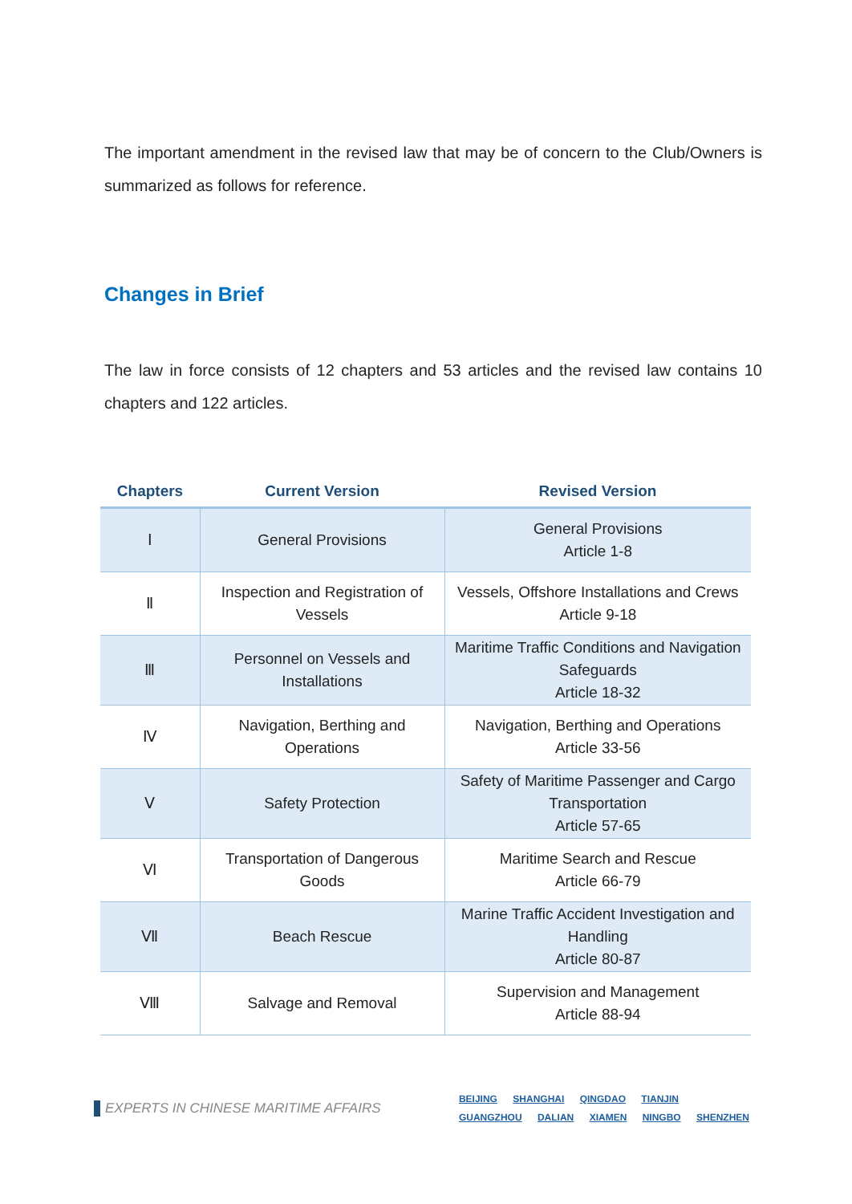The important amendment in the revised law that may be of concern to the Club/Owners is summarized as follows for reference.
Changes in Brief
The law in force consists of 12 chapters and 53 articles and the revised law contains 10 chapters and 122 articles.
| Chapters | Current Version | Revised Version |
| --- | --- | --- |
| Ⅰ | General Provisions | General Provisions Article 1-8 |
| Ⅱ | Inspection and Registration of Vessels | Vessels, Offshore Installations and Crews Article 9-18 |
| Ⅲ | Personnel on Vessels and Installations | Maritime Traffic Conditions and Navigation Safeguards Article 18-32 |
| Ⅳ | Navigation, Berthing and Operations | Navigation, Berthing and Operations Article 33-56 |
| Ⅴ | Safety Protection | Safety of Maritime Passenger and Cargo Transportation Article 57-65 |
| Ⅵ | Transportation of Dangerous Goods | Maritime Search and Rescue Article 66-79 |
| Ⅶ | Beach Rescue | Marine Traffic Accident Investigation and Handling Article 80-87 |
| Ⅷ | Salvage and Removal | Supervision and Management Article 88-94 |
EXPERTS IN CHINESE MARITIME AFFAIRS
BEIJING SHANGHAI QINGDAO TIANJIN
GUANGZHOU DALIAN XIAMEN NINGBO SHENZHEN